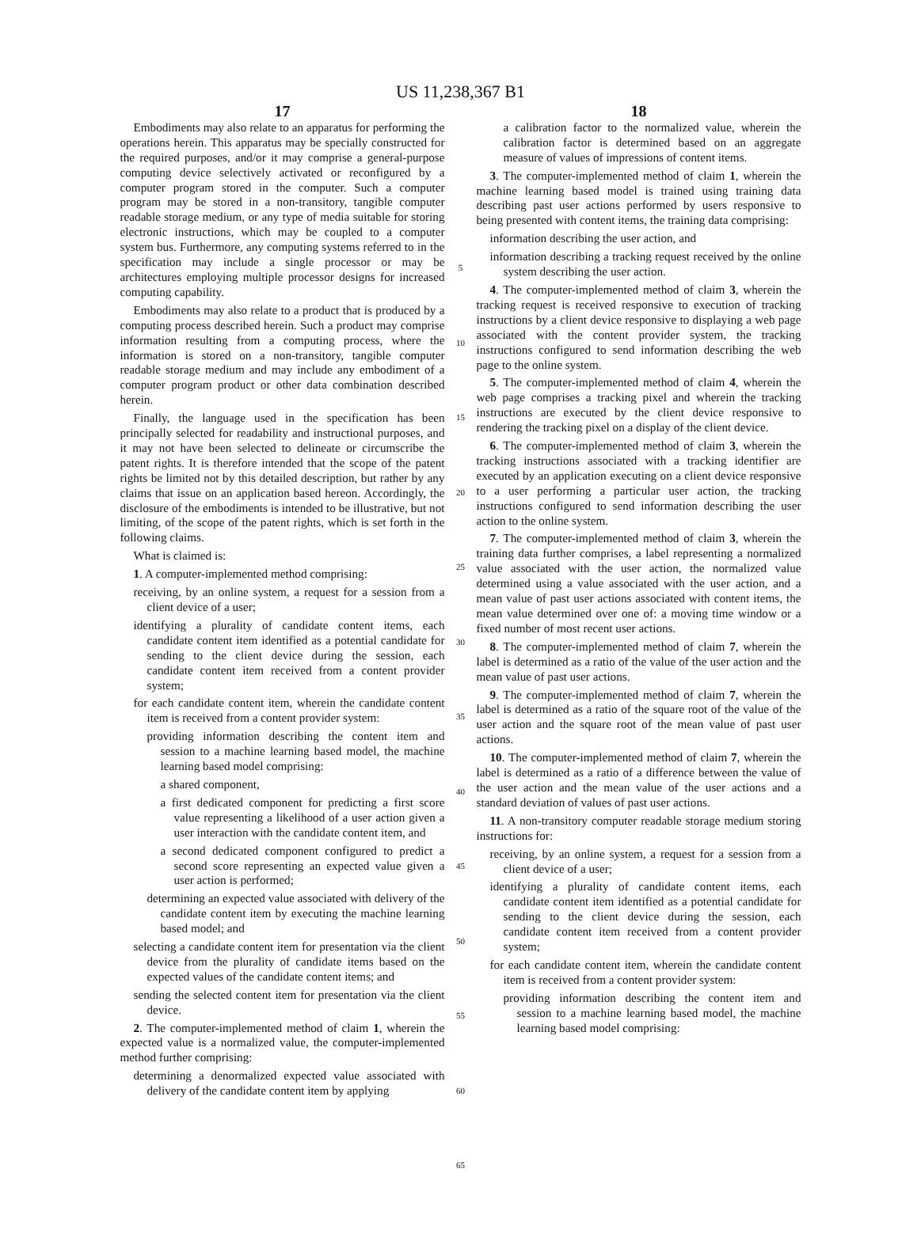US 11,238,367 B1
17
Embodiments may also relate to an apparatus for performing the operations herein. This apparatus may be specially constructed for the required purposes, and/or it may comprise a general-purpose computing device selectively activated or reconfigured by a computer program stored in the computer. Such a computer program may be stored in a non-transitory, tangible computer readable storage medium, or any type of media suitable for storing electronic instructions, which may be coupled to a computer system bus. Furthermore, any computing systems referred to in the specification may include a single processor or may be architectures employing multiple processor designs for increased computing capability.
Embodiments may also relate to a product that is produced by a computing process described herein. Such a product may comprise information resulting from a computing process, where the information is stored on a non-transitory, tangible computer readable storage medium and may include any embodiment of a computer program product or other data combination described herein.
Finally, the language used in the specification has been principally selected for readability and instructional purposes, and it may not have been selected to delineate or circumscribe the patent rights. It is therefore intended that the scope of the patent rights be limited not by this detailed description, but rather by any claims that issue on an application based hereon. Accordingly, the disclosure of the embodiments is intended to be illustrative, but not limiting, of the scope of the patent rights, which is set forth in the following claims.
What is claimed is:
1. A computer-implemented method comprising:
receiving, by an online system, a request for a session from a client device of a user;
identifying a plurality of candidate content items, each candidate content item identified as a potential candidate for sending to the client device during the session, each candidate content item received from a content provider system;
for each candidate content item, wherein the candidate content item is received from a content provider system:
providing information describing the content item and session to a machine learning based model, the machine learning based model comprising:
a shared component,
a first dedicated component for predicting a first score value representing a likelihood of a user action given a user interaction with the candidate content item, and
a second dedicated component configured to predict a second score representing an expected value given a user action is performed;
determining an expected value associated with delivery of the candidate content item by executing the machine learning based model; and
selecting a candidate content item for presentation via the client device from the plurality of candidate items based on the expected values of the candidate content items; and
sending the selected content item for presentation via the client device.
2. The computer-implemented method of claim 1, wherein the expected value is a normalized value, the computer-implemented method further comprising:
determining a denormalized expected value associated with delivery of the candidate content item by applying
5
10
15
20
25
30
35
40
45
50
55
60
65
18
a calibration factor to the normalized value, wherein the calibration factor is determined based on an aggregate measure of values of impressions of content items.
3. The computer-implemented method of claim 1, wherein the machine learning based model is trained using training data describing past user actions performed by users responsive to being presented with content items, the training data comprising:
information describing the user action, and
information describing a tracking request received by the online system describing the user action.
4. The computer-implemented method of claim 3, wherein the tracking request is received responsive to execution of tracking instructions by a client device responsive to displaying a web page associated with the content provider system, the tracking instructions configured to send information describing the web page to the online system.
5. The computer-implemented method of claim 4, wherein the web page comprises a tracking pixel and wherein the tracking instructions are executed by the client device responsive to rendering the tracking pixel on a display of the client device.
6. The computer-implemented method of claim 3, wherein the tracking instructions associated with a tracking identifier are executed by an application executing on a client device responsive to a user performing a particular user action, the tracking instructions configured to send information describing the user action to the online system.
7. The computer-implemented method of claim 3, wherein the training data further comprises, a label representing a normalized value associated with the user action, the normalized value determined using a value associated with the user action, and a mean value of past user actions associated with content items, the mean value determined over one of: a moving time window or a fixed number of most recent user actions.
8. The computer-implemented method of claim 7, wherein the label is determined as a ratio of the value of the user action and the mean value of past user actions.
9. The computer-implemented method of claim 7, wherein the label is determined as a ratio of the square root of the value of the user action and the square root of the mean value of past user actions.
10. The computer-implemented method of claim 7, wherein the label is determined as a ratio of a difference between the value of the user action and the mean value of the user actions and a standard deviation of values of past user actions.
11. A non-transitory computer readable storage medium storing instructions for:
receiving, by an online system, a request for a session from a client device of a user;
identifying a plurality of candidate content items, each candidate content item identified as a potential candidate for sending to the client device during the session, each candidate content item received from a content provider system;
for each candidate content item, wherein the candidate content item is received from a content provider system:
providing information describing the content item and session to a machine learning based model, the machine learning based model comprising: